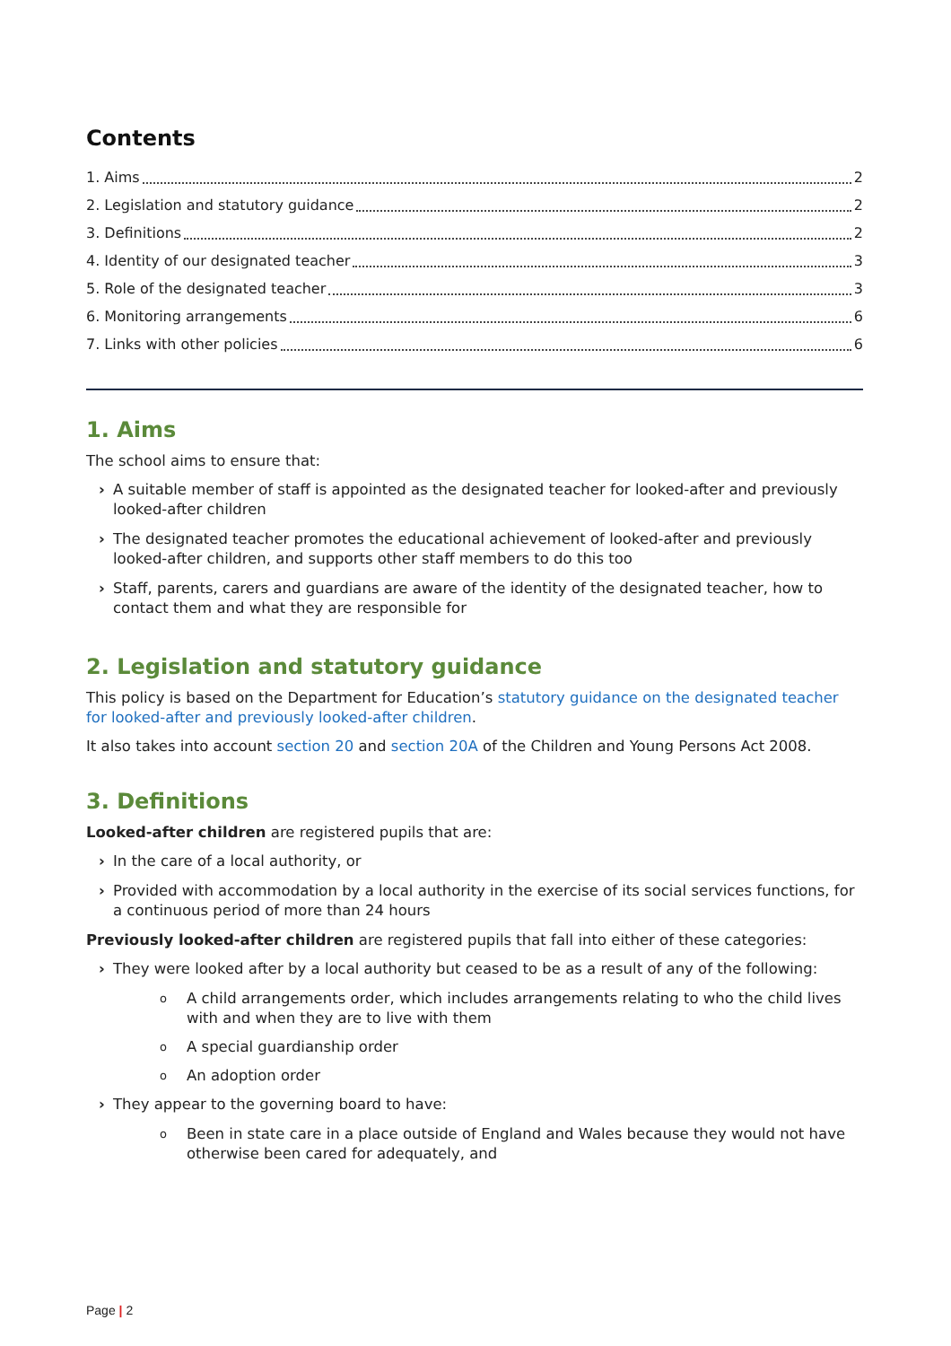Contents
1. Aims 2
2. Legislation and statutory guidance 2
3. Definitions 2
4. Identity of our designated teacher 3
5. Role of the designated teacher 3
6. Monitoring arrangements 6
7. Links with other policies 6
1. Aims
The school aims to ensure that:
› A suitable member of staff is appointed as the designated teacher for looked-after and previously looked-after children
› The designated teacher promotes the educational achievement of looked-after and previously looked-after children, and supports other staff members to do this too
› Staff, parents, carers and guardians are aware of the identity of the designated teacher, how to contact them and what they are responsible for
2. Legislation and statutory guidance
This policy is based on the Department for Education’s statutory guidance on the designated teacher for looked-after and previously looked-after children.
It also takes into account section 20 and section 20A of the Children and Young Persons Act 2008.
3. Definitions
Looked-after children are registered pupils that are:
› In the care of a local authority, or
› Provided with accommodation by a local authority in the exercise of its social services functions, for a continuous period of more than 24 hours
Previously looked-after children are registered pupils that fall into either of these categories:
› They were looked after by a local authority but ceased to be as a result of any of the following:
o A child arrangements order, which includes arrangements relating to who the child lives with and when they are to live with them
o A special guardianship order
o An adoption order
› They appear to the governing board to have:
o Been in state care in a place outside of England and Wales because they would not have otherwise been cared for adequately, and
Page | 2